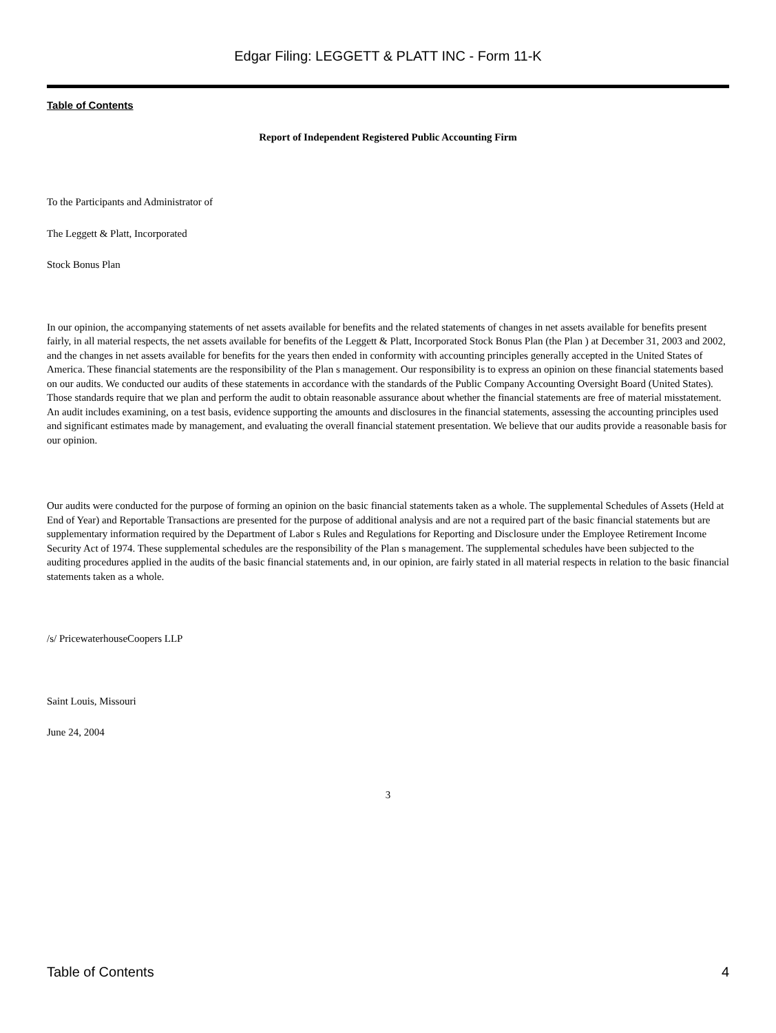Edgar Filing: LEGGETT & PLATT INC - Form 11-K
Table of Contents
Report of Independent Registered Public Accounting Firm
To the Participants and Administrator of
The Leggett & Platt, Incorporated
Stock Bonus Plan
In our opinion, the accompanying statements of net assets available for benefits and the related statements of changes in net assets available for benefits present fairly, in all material respects, the net assets available for benefits of the Leggett & Platt, Incorporated Stock Bonus Plan (the Plan ) at December 31, 2003 and 2002, and the changes in net assets available for benefits for the years then ended in conformity with accounting principles generally accepted in the United States of America. These financial statements are the responsibility of the Plan s management. Our responsibility is to express an opinion on these financial statements based on our audits. We conducted our audits of these statements in accordance with the standards of the Public Company Accounting Oversight Board (United States). Those standards require that we plan and perform the audit to obtain reasonable assurance about whether the financial statements are free of material misstatement. An audit includes examining, on a test basis, evidence supporting the amounts and disclosures in the financial statements, assessing the accounting principles used and significant estimates made by management, and evaluating the overall financial statement presentation. We believe that our audits provide a reasonable basis for our opinion.
Our audits were conducted for the purpose of forming an opinion on the basic financial statements taken as a whole. The supplemental Schedules of Assets (Held at End of Year) and Reportable Transactions are presented for the purpose of additional analysis and are not a required part of the basic financial statements but are supplementary information required by the Department of Labor s Rules and Regulations for Reporting and Disclosure under the Employee Retirement Income Security Act of 1974. These supplemental schedules are the responsibility of the Plan s management. The supplemental schedules have been subjected to the auditing procedures applied in the audits of the basic financial statements and, in our opinion, are fairly stated in all material respects in relation to the basic financial statements taken as a whole.
/s/ PricewaterhouseCoopers LLP
Saint Louis, Missouri
June 24, 2004
3
Table of Contents 4